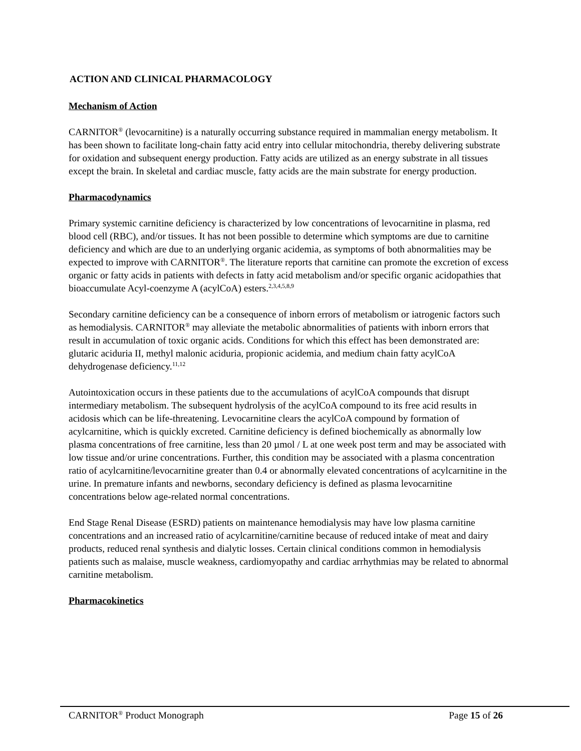ACTION AND CLINICAL PHARMACOLOGY
Mechanism of Action
CARNITOR<sup>®</sup> (levocarnitine) is a naturally occurring substance required in mammalian energy metabolism. It has been shown to facilitate long-chain fatty acid entry into cellular mitochondria, thereby delivering substrate for oxidation and subsequent energy production. Fatty acids are utilized as an energy substrate in all tissues except the brain. In skeletal and cardiac muscle, fatty acids are the main substrate for energy production.
Pharmacodynamics
Primary systemic carnitine deficiency is characterized by low concentrations of levocarnitine in plasma, red blood cell (RBC), and/or tissues. It has not been possible to determine which symptoms are due to carnitine deficiency and which are due to an underlying organic acidemia, as symptoms of both abnormalities may be expected to improve with CARNITOR<sup>®</sup>. The literature reports that carnitine can promote the excretion of excess organic or fatty acids in patients with defects in fatty acid metabolism and/or specific organic acidopathies that bioaccumulate Acyl-coenzyme A (acylCoA) esters.<sup>2,3,4,5,8,9</sup>
Secondary carnitine deficiency can be a consequence of inborn errors of metabolism or iatrogenic factors such as hemodialysis. CARNITOR<sup>®</sup> may alleviate the metabolic abnormalities of patients with inborn errors that result in accumulation of toxic organic acids. Conditions for which this effect has been demonstrated are: glutaric aciduria II, methyl malonic aciduria, propionic acidemia, and medium chain fatty acylCoA dehydrogenase deficiency.<sup>11,12</sup>
Autointoxication occurs in these patients due to the accumulations of acylCoA compounds that disrupt intermediary metabolism. The subsequent hydrolysis of the acylCoA compound to its free acid results in acidosis which can be life-threatening. Levocarnitine clears the acylCoA compound by formation of acylcarnitine, which is quickly excreted. Carnitine deficiency is defined biochemically as abnormally low plasma concentrations of free carnitine, less than 20 µmol / L at one week post term and may be associated with low tissue and/or urine concentrations. Further, this condition may be associated with a plasma concentration ratio of acylcarnitine/levocarnitine greater than 0.4 or abnormally elevated concentrations of acylcarnitine in the urine. In premature infants and newborns, secondary deficiency is defined as plasma levocarnitine concentrations below age-related normal concentrations.
End Stage Renal Disease (ESRD) patients on maintenance hemodialysis may have low plasma carnitine concentrations and an increased ratio of acylcarnitine/carnitine because of reduced intake of meat and dairy products, reduced renal synthesis and dialytic losses. Certain clinical conditions common in hemodialysis patients such as malaise, muscle weakness, cardiomyopathy and cardiac arrhythmias may be related to abnormal carnitine metabolism.
Pharmacokinetics
CARNITOR<sup>®</sup> Product Monograph Page 15 of 26